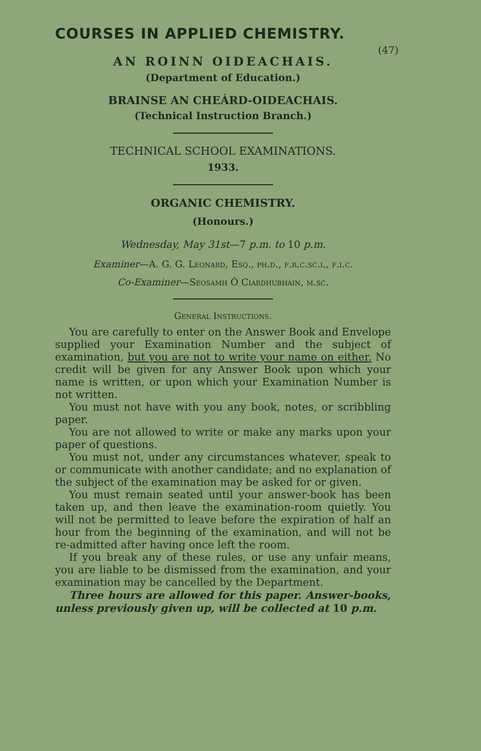COURSES IN APPLIED CHEMISTRY.
(47)
AN ROINN OIDEACHAIS.
(Department of Education.)
BRAINSE AN CHEÁRD-OIDEACHAIS.
(Technical Instruction Branch.)
TECHNICAL SCHOOL EXAMINATIONS.
1933.
ORGANIC CHEMISTRY.
(Honours.)
Wednesday, May 31st—7 p.m. to 10 p.m.
Examiner—A. G. G. Leonard, Esq., ph.d., f.r.c.sc.i., f.i.c.
Co-Examiner—Seosamh Ó Ciardhubháin, m.sc.
General Instructions.
You are carefully to enter on the Answer Book and Envelope supplied your Examination Number and the subject of examination, but you are not to write your name on either. No credit will be given for any Answer Book upon which your name is written, or upon which your Examination Number is not written.
You must not have with you any book, notes, or scribbling paper.
You are not allowed to write or make any marks upon your paper of questions.
You must not, under any circumstances whatever, speak to or communicate with another candidate; and no explanation of the subject of the examination may be asked for or given.
You must remain seated until your answer-book has been taken up, and then leave the examination-room quietly. You will not be permitted to leave before the expiration of half an hour from the beginning of the examination, and will not be re-admitted after having once left the room.
If you break any of these rules, or use any unfair means, you are liable to be dismissed from the examination, and your examination may be cancelled by the Department.
Three hours are allowed for this paper. Answer-books, unless previously given up, will be collected at 10 p.m.